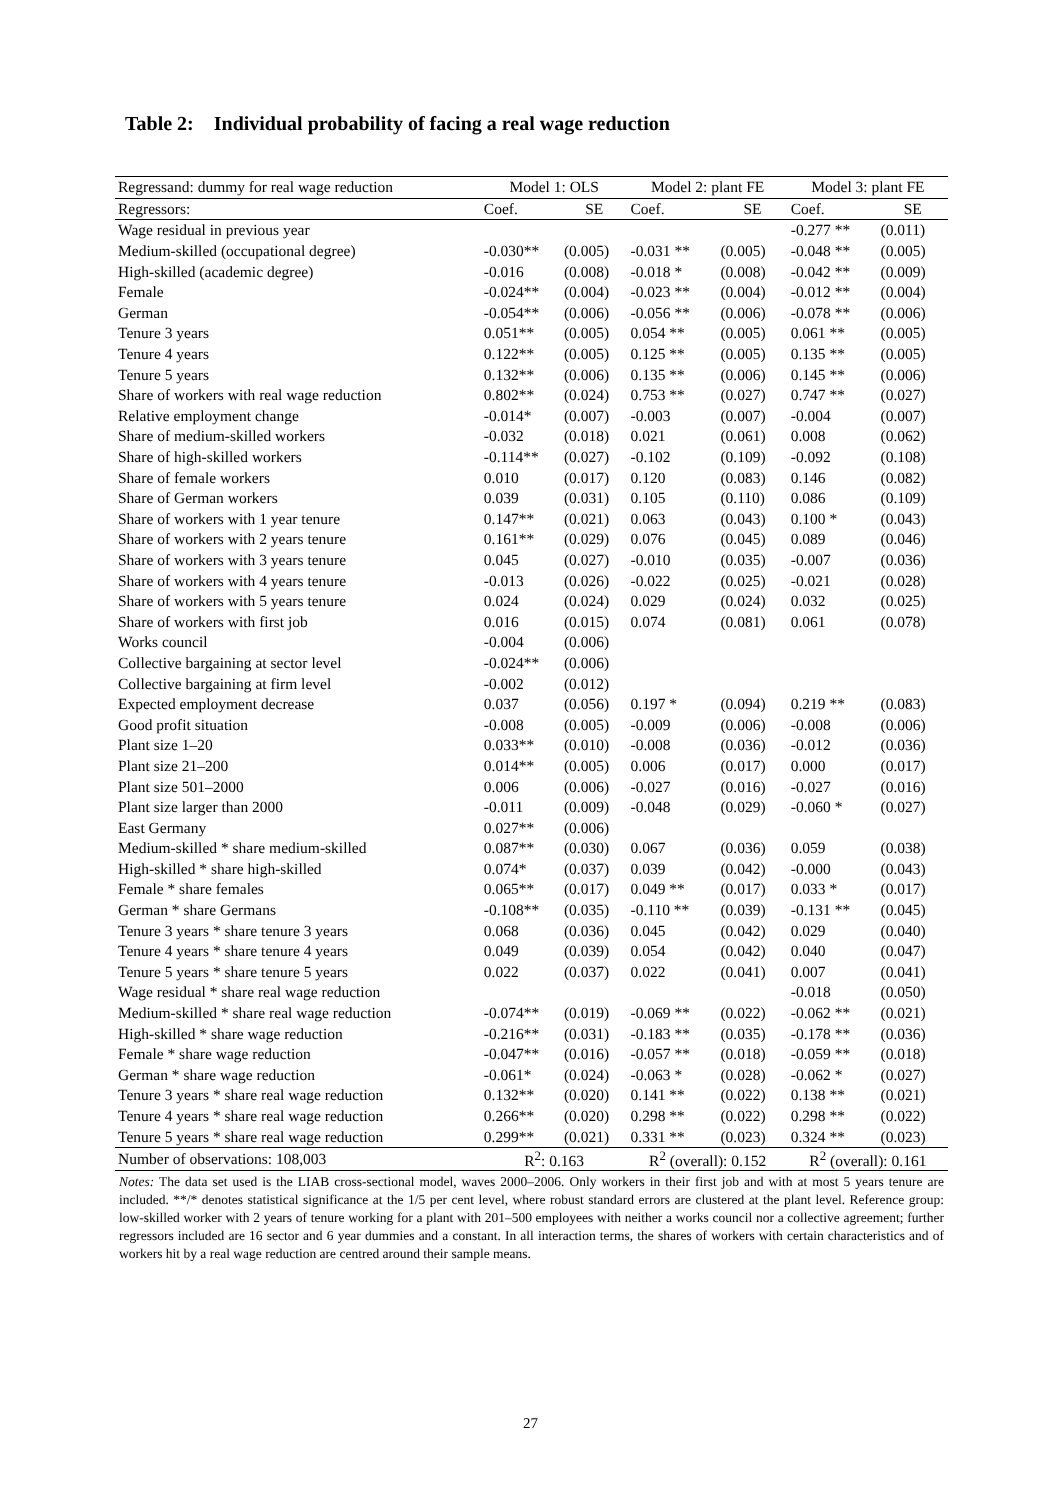Table 2: Individual probability of facing a real wage reduction
| Regressand: dummy for real wage reduction | Model 1: OLS | | Model 2: plant FE | | Model 3: plant FE | |
| --- | --- | --- | --- | --- | --- | --- |
| Regressors: | Coef. | SE | Coef. | SE | Coef. | SE |
| Wage residual in previous year | | | | | -0.277 ** | (0.011) |
| Medium-skilled (occupational degree) | -0.030** | (0.005) | -0.031 ** | (0.005) | -0.048 ** | (0.005) |
| High-skilled (academic degree) | -0.016 | (0.008) | -0.018 * | (0.008) | -0.042 ** | (0.009) |
| Female | -0.024** | (0.004) | -0.023 ** | (0.004) | -0.012 ** | (0.004) |
| German | -0.054** | (0.006) | -0.056 ** | (0.006) | -0.078 ** | (0.006) |
| Tenure 3 years | 0.051** | (0.005) | 0.054 ** | (0.005) | 0.061 ** | (0.005) |
| Tenure 4 years | 0.122** | (0.005) | 0.125 ** | (0.005) | 0.135 ** | (0.005) |
| Tenure 5 years | 0.132** | (0.006) | 0.135 ** | (0.006) | 0.145 ** | (0.006) |
| Share of workers with real wage reduction | 0.802** | (0.024) | 0.753 ** | (0.027) | 0.747 ** | (0.027) |
| Relative employment change | -0.014* | (0.007) | -0.003 | (0.007) | -0.004 | (0.007) |
| Share of medium-skilled workers | -0.032 | (0.018) | 0.021 | (0.061) | 0.008 | (0.062) |
| Share of high-skilled workers | -0.114** | (0.027) | -0.102 | (0.109) | -0.092 | (0.108) |
| Share of female workers | 0.010 | (0.017) | 0.120 | (0.083) | 0.146 | (0.082) |
| Share of German workers | 0.039 | (0.031) | 0.105 | (0.110) | 0.086 | (0.109) |
| Share of workers with 1 year tenure | 0.147** | (0.021) | 0.063 | (0.043) | 0.100 * | (0.043) |
| Share of workers with 2 years tenure | 0.161** | (0.029) | 0.076 | (0.045) | 0.089 | (0.046) |
| Share of workers with 3 years tenure | 0.045 | (0.027) | -0.010 | (0.035) | -0.007 | (0.036) |
| Share of workers with 4 years tenure | -0.013 | (0.026) | -0.022 | (0.025) | -0.021 | (0.028) |
| Share of workers with 5 years tenure | 0.024 | (0.024) | 0.029 | (0.024) | 0.032 | (0.025) |
| Share of workers with first job | 0.016 | (0.015) | 0.074 | (0.081) | 0.061 | (0.078) |
| Works council | -0.004 | (0.006) | | | | |
| Collective bargaining at sector level | -0.024** | (0.006) | | | | |
| Collective bargaining at firm level | -0.002 | (0.012) | | | | |
| Expected employment decrease | 0.037 | (0.056) | 0.197 * | (0.094) | 0.219 ** | (0.083) |
| Good profit situation | -0.008 | (0.005) | -0.009 | (0.006) | -0.008 | (0.006) |
| Plant size 1–20 | 0.033** | (0.010) | -0.008 | (0.036) | -0.012 | (0.036) |
| Plant size 21–200 | 0.014** | (0.005) | 0.006 | (0.017) | 0.000 | (0.017) |
| Plant size 501–2000 | 0.006 | (0.006) | -0.027 | (0.016) | -0.027 | (0.016) |
| Plant size larger than 2000 | -0.011 | (0.009) | -0.048 | (0.029) | -0.060 * | (0.027) |
| East Germany | 0.027** | (0.006) | | | | |
| Medium-skilled * share medium-skilled | 0.087** | (0.030) | 0.067 | (0.036) | 0.059 | (0.038) |
| High-skilled * share high-skilled | 0.074* | (0.037) | 0.039 | (0.042) | -0.000 | (0.043) |
| Female * share females | 0.065** | (0.017) | 0.049 ** | (0.017) | 0.033 * | (0.017) |
| German * share Germans | -0.108** | (0.035) | -0.110 ** | (0.039) | -0.131 ** | (0.045) |
| Tenure 3 years * share tenure 3 years | 0.068 | (0.036) | 0.045 | (0.042) | 0.029 | (0.040) |
| Tenure 4 years * share tenure 4 years | 0.049 | (0.039) | 0.054 | (0.042) | 0.040 | (0.047) |
| Tenure 5 years * share tenure 5 years | 0.022 | (0.037) | 0.022 | (0.041) | 0.007 | (0.041) |
| Wage residual * share real wage reduction | | | | | -0.018 | (0.050) |
| Medium-skilled * share real wage reduction | -0.074** | (0.019) | -0.069 ** | (0.022) | -0.062 ** | (0.021) |
| High-skilled * share wage reduction | -0.216** | (0.031) | -0.183 ** | (0.035) | -0.178 ** | (0.036) |
| Female * share wage reduction | -0.047** | (0.016) | -0.057 ** | (0.018) | -0.059 ** | (0.018) |
| German * share wage reduction | -0.061* | (0.024) | -0.063 * | (0.028) | -0.062 * | (0.027) |
| Tenure 3 years * share real wage reduction | 0.132** | (0.020) | 0.141 ** | (0.022) | 0.138 ** | (0.021) |
| Tenure 4 years * share real wage reduction | 0.266** | (0.020) | 0.298 ** | (0.022) | 0.298 ** | (0.022) |
| Tenure 5 years * share real wage reduction | 0.299** | (0.021) | 0.331 ** | (0.023) | 0.324 ** | (0.023) |
| Number of observations: 108,003 | R<sup>2</sup>: 0.163 | | R<sup>2</sup> (overall): 0.152 | | R<sup>2</sup> (overall): 0.161 | |
Notes: The data set used is the LIAB cross-sectional model, waves 2000–2006. Only workers in their first job and with at most 5 years tenure are included. **/* denotes statistical significance at the 1/5 per cent level, where robust standard errors are clustered at the plant level. Reference group: low-skilled worker with 2 years of tenure working for a plant with 201–500 employees with neither a works council nor a collective agreement; further regressors included are 16 sector and 6 year dummies and a constant. In all interaction terms, the shares of workers with certain characteristics and of workers hit by a real wage reduction are centred around their sample means.
27